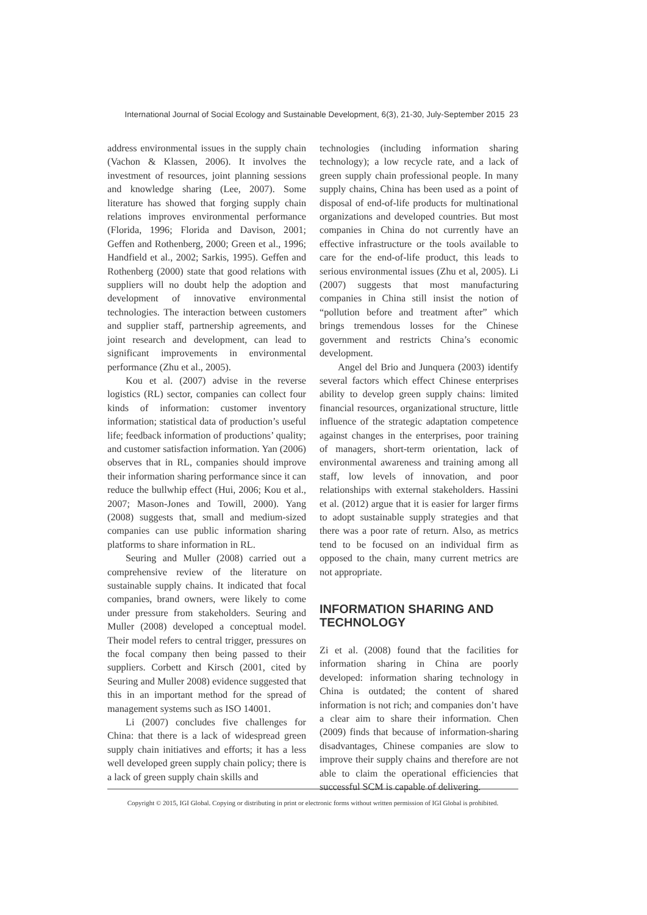International Journal of Social Ecology and Sustainable Development, 6(3), 21-30, July-September 2015 23
address environmental issues in the supply chain (Vachon & Klassen, 2006). It involves the investment of resources, joint planning sessions and knowledge sharing (Lee, 2007). Some literature has showed that forging supply chain relations improves environmental performance (Florida, 1996; Florida and Davison, 2001; Geffen and Rothenberg, 2000; Green et al., 1996; Handfield et al., 2002; Sarkis, 1995). Geffen and Rothenberg (2000) state that good relations with suppliers will no doubt help the adoption and development of innovative environmental technologies. The interaction between customers and supplier staff, partnership agreements, and joint research and development, can lead to significant improvements in environmental performance (Zhu et al., 2005).
Kou et al. (2007) advise in the reverse logistics (RL) sector, companies can collect four kinds of information: customer inventory information; statistical data of production’s useful life; feedback information of productions’ quality; and customer satisfaction information. Yan (2006) observes that in RL, companies should improve their information sharing performance since it can reduce the bullwhip effect (Hui, 2006; Kou et al., 2007; Mason-Jones and Towill, 2000). Yang (2008) suggests that, small and medium-sized companies can use public information sharing platforms to share information in RL.
Seuring and Muller (2008) carried out a comprehensive review of the literature on sustainable supply chains. It indicated that focal companies, brand owners, were likely to come under pressure from stakeholders. Seuring and Muller (2008) developed a conceptual model. Their model refers to central trigger, pressures on the focal company then being passed to their suppliers. Corbett and Kirsch (2001, cited by Seuring and Muller 2008) evidence suggested that this in an important method for the spread of management systems such as ISO 14001.
Li (2007) concludes five challenges for China: that there is a lack of widespread green supply chain initiatives and efforts; it has a less well developed green supply chain policy; there is a lack of green supply chain skills and
technologies (including information sharing technology); a low recycle rate, and a lack of green supply chain professional people. In many supply chains, China has been used as a point of disposal of end-of-life products for multinational organizations and developed countries. But most companies in China do not currently have an effective infrastructure or the tools available to care for the end-of-life product, this leads to serious environmental issues (Zhu et al, 2005). Li (2007) suggests that most manufacturing companies in China still insist the notion of “pollution before and treatment after” which brings tremendous losses for the Chinese government and restricts China’s economic development.
Angel del Brio and Junquera (2003) identify several factors which effect Chinese enterprises ability to develop green supply chains: limited financial resources, organizational structure, little influence of the strategic adaptation competence against changes in the enterprises, poor training of managers, short-term orientation, lack of environmental awareness and training among all staff, low levels of innovation, and poor relationships with external stakeholders. Hassini et al. (2012) argue that it is easier for larger firms to adopt sustainable supply strategies and that there was a poor rate of return. Also, as metrics tend to be focused on an individual firm as opposed to the chain, many current metrics are not appropriate.
INFORMATION SHARING AND TECHNOLOGY
Zi et al. (2008) found that the facilities for information sharing in China are poorly developed: information sharing technology in China is outdated; the content of shared information is not rich; and companies don’t have a clear aim to share their information. Chen (2009) finds that because of information-sharing disadvantages, Chinese companies are slow to improve their supply chains and therefore are not able to claim the operational efficiencies that successful SCM is capable of delivering.
Copyright © 2015, IGI Global. Copying or distributing in print or electronic forms without written permission of IGI Global is prohibited.